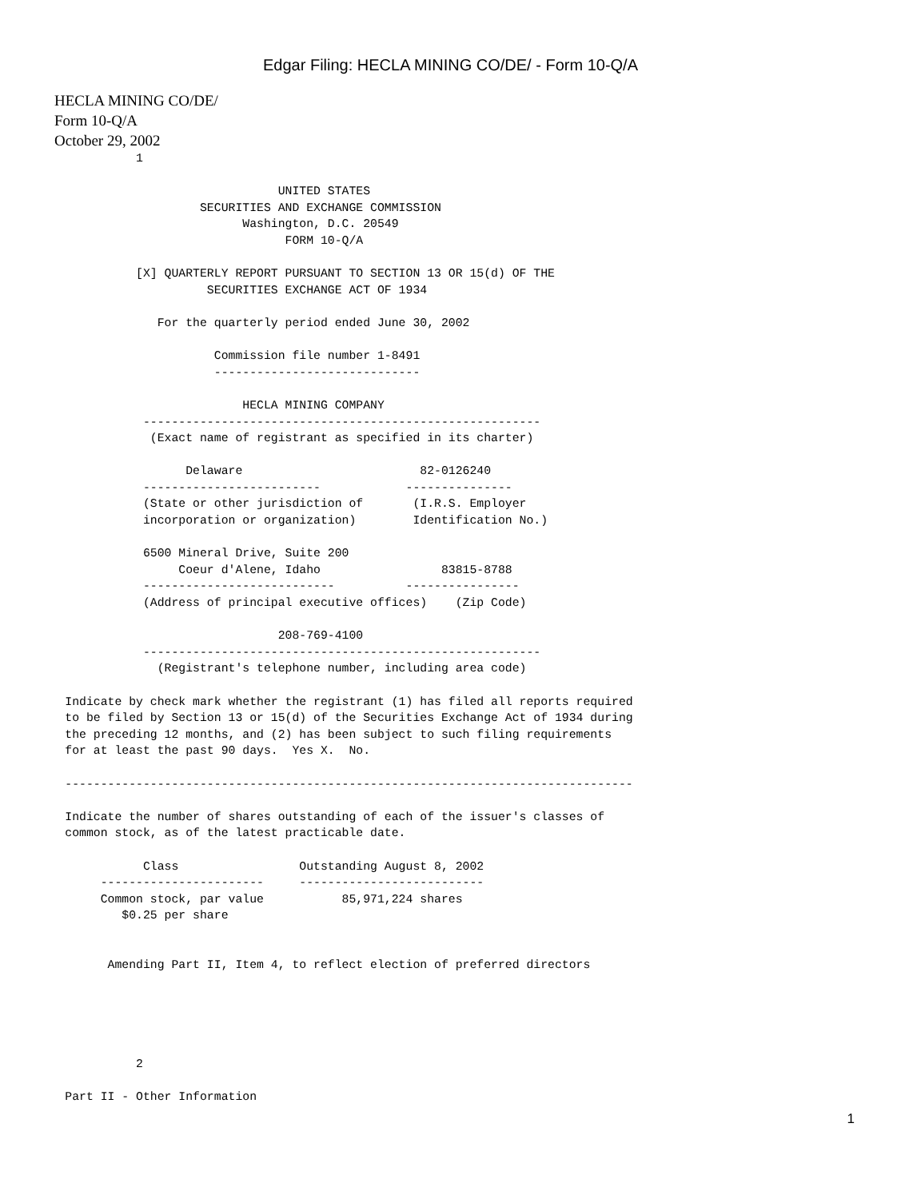Edgar Filing: HECLA MINING CO/DE/ - Form 10-Q/A
HECLA MINING CO/DE/
Form 10-Q/A
October 29, 2002
                1

                                    UNITED STATES
                         SECURITIES AND EXCHANGE COMMISSION
                               Washington, D.C. 20549
                                     FORM 10-Q/A

                [X] QUARTERLY REPORT PURSUANT TO SECTION 13 OR 15(d) OF THE
                          SECURITIES EXCHANGE ACT OF 1934

                   For the quarterly period ended June 30, 2002

                           Commission file number 1-8491
                           -----------------------------

                               HECLA MINING COMPANY
                 --------------------------------------------------------
                  (Exact name of registrant as specified in its charter)

                       Delaware                         82-0126240
                 -------------------------            ---------------
                 (State or other jurisdiction of       (I.R.S. Employer
                 incorporation or organization)        Identification No.)

                 6500 Mineral Drive, Suite 200
                      Coeur d'Alene, Idaho                 83815-8788
                 ---------------------------          ----------------
                 (Address of principal executive offices)    (Zip Code)

                                    208-769-4100
                 --------------------------------------------------------
                   (Registrant's telephone number, including area code)

      Indicate by check mark whether the registrant (1) has filed all reports required
      to be filed by Section 13 or 15(d) of the Securities Exchange Act of 1934 during
      the preceding 12 months, and (2) has been subject to such filing requirements
      for at least the past 90 days.  Yes X.  No.

      --------------------------------------------------------------------------------

      Indicate the number of shares outstanding of each of the issuer's classes of
      common stock, as of the latest practicable date.

                 Class                 Outstanding August 8, 2002
           -----------------------     --------------------------
           Common stock, par value           85,971,224 shares
              $0.25 per share


            Amending Part II, Item 4, to reflect election of preferred directors





                2

      Part II - Other Information
1